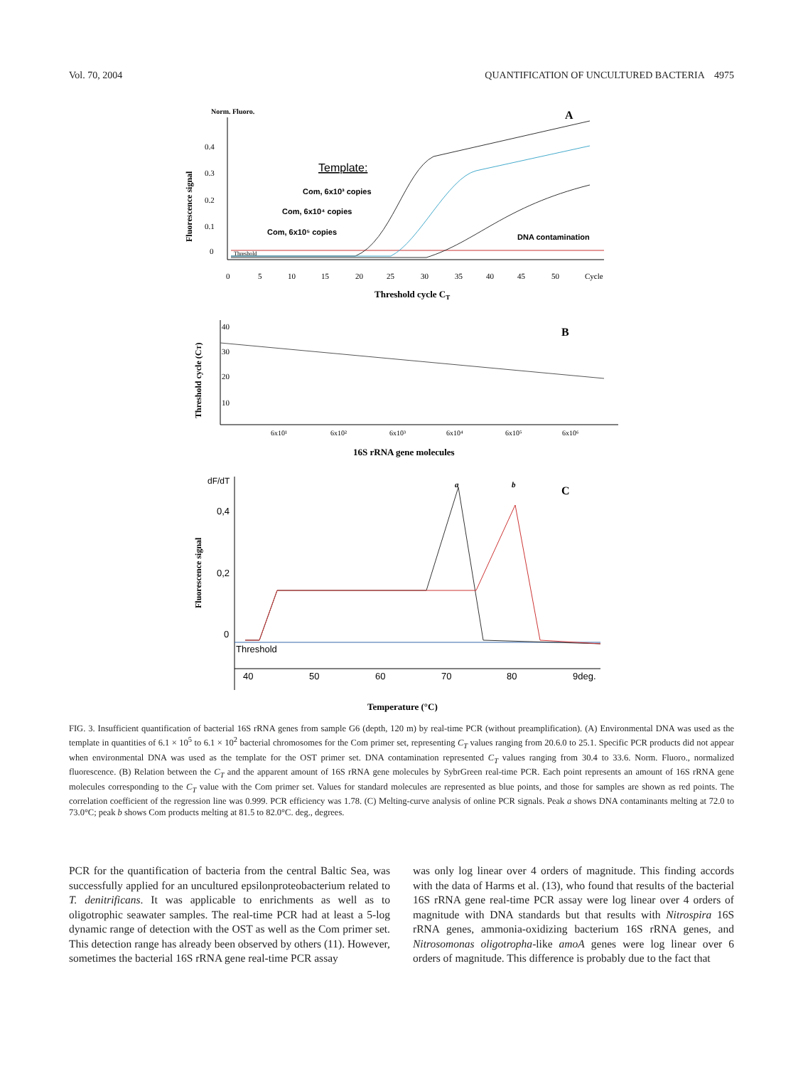Vol. 70, 2004 QUANTIFICATION OF UNCULTURED BACTERIA 4975
Norm. Fluoro.
A
Fluorescence signal
0.4
0.3
0.2
0.1
0
Template:
Com, 6x10³ copies
Com, 6x10⁴ copies
Com, 6x10⁵ copies
DNA contamination
Threshold
0
5
10
15
20
25
30
35
40
45
50
Cycle
Threshold cycle CT
B
Threshold cycle (CT)
40
30
20
10
6x10¹
6x10²
6x10³
6x10⁴
6x10⁵
6x10⁶
16S rRNA gene molecules
dF/dT
a
b
C
Fluorescence signal
0,4
0,2
0
Threshold
40
50
60
70
80
9deg.
Temperature (°C)
FIG. 3. Insufficient quantification of bacterial 16S rRNA genes from sample G6 (depth, 120 m) by real-time PCR (without preamplification). (A) Environmental DNA was used as the template in quantities of 6.1 × 10<sup>5</sup> to 6.1 × 10<sup>2</sup> bacterial chromosomes for the Com primer set, representing C<sub>T</sub> values ranging from 20.6.0 to 25.1. Specific PCR products did not appear when environmental DNA was used as the template for the OST primer set. DNA contamination represented C<sub>T</sub> values ranging from 30.4 to 33.6. Norm. Fluoro., normalized fluorescence. (B) Relation between the C<sub>T</sub> and the apparent amount of 16S rRNA gene molecules by SybrGreen real-time PCR. Each point represents an amount of 16S rRNA gene molecules corresponding to the C<sub>T</sub> value with the Com primer set. Values for standard molecules are represented as blue points, and those for samples are shown as red points. The correlation coefficient of the regression line was 0.999. PCR efficiency was 1.78. (C) Melting-curve analysis of online PCR signals. Peak a shows DNA contaminants melting at 72.0 to 73.0°C; peak b shows Com products melting at 81.5 to 82.0°C. deg., degrees.
PCR for the quantification of bacteria from the central Baltic Sea, was successfully applied for an uncultured epsilonproteobacterium related to T. denitrificans. It was applicable to enrichments as well as to oligotrophic seawater samples. The real-time PCR had at least a 5-log dynamic range of detection with the OST as well as the Com primer set. This detection range has already been observed by others (11). However, sometimes the bacterial 16S rRNA gene real-time PCR assay
was only log linear over 4 orders of magnitude. This finding accords with the data of Harms et al. (13), who found that results of the bacterial 16S rRNA gene real-time PCR assay were log linear over 4 orders of magnitude with DNA standards but that results with Nitrospira 16S rRNA genes, ammonia-oxidizing bacterium 16S rRNA genes, and Nitrosomonas oligotropha-like amoA genes were log linear over 6 orders of magnitude. This difference is probably due to the fact that